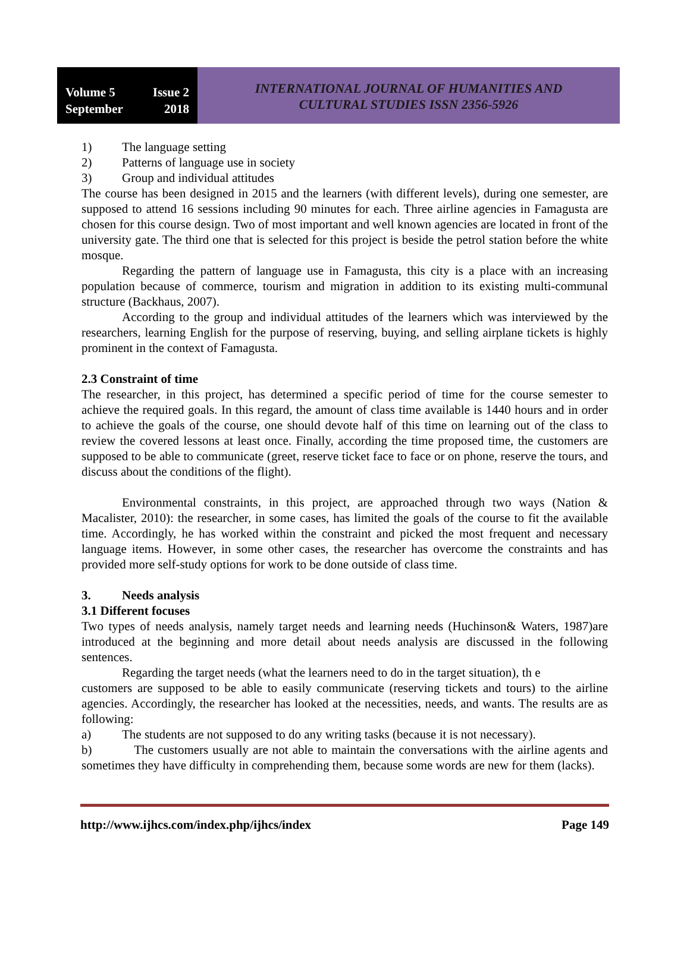Volume 5 Issue 2
September 2018
INTERNATIONAL JOURNAL OF HUMANITIES AND
CULTURAL STUDIES ISSN 2356-5926
1) The language setting
2) Patterns of language use in society
3) Group and individual attitudes
The course has been designed in 2015 and the learners (with different levels), during one semester, are supposed to attend 16 sessions including 90 minutes for each. Three airline agencies in Famagusta are chosen for this course design. Two of most important and well known agencies are located in front of the university gate. The third one that is selected for this project is beside the petrol station before the white mosque.
Regarding the pattern of language use in Famagusta, this city is a place with an increasing population because of commerce, tourism and migration in addition to its existing multi-communal structure (Backhaus, 2007).
According to the group and individual attitudes of the learners which was interviewed by the researchers, learning English for the purpose of reserving, buying, and selling airplane tickets is highly prominent in the context of Famagusta.
2.3 Constraint of time
The researcher, in this project, has determined a specific period of time for the course semester to achieve the required goals. In this regard, the amount of class time available is 1440 hours and in order to achieve the goals of the course, one should devote half of this time on learning out of the class to review the covered lessons at least once. Finally, according the time proposed time, the customers are supposed to be able to communicate (greet, reserve ticket face to face or on phone, reserve the tours, and discuss about the conditions of the flight).
Environmental constraints, in this project, are approached through two ways (Nation & Macalister, 2010): the researcher, in some cases, has limited the goals of the course to fit the available time. Accordingly, he has worked within the constraint and picked the most frequent and necessary language items. However, in some other cases, the researcher has overcome the constraints and has provided more self-study options for work to be done outside of class time.
3. Needs analysis
3.1 Different focuses
Two types of needs analysis, namely target needs and learning needs (Huchinson& Waters, 1987)are introduced at the beginning and more detail about needs analysis are discussed in the following sentences.
Regarding the target needs (what the learners need to do in the target situation), th e
customers are supposed to be able to easily communicate (reserving tickets and tours) to the airline agencies. Accordingly, the researcher has looked at the necessities, needs, and wants. The results are as following:
a) The students are not supposed to do any writing tasks (because it is not necessary).
b) The customers usually are not able to maintain the conversations with the airline agents and sometimes they have difficulty in comprehending them, because some words are new for them (lacks).
http://www.ijhcs.com/index.php/ijhcs/index Page 149